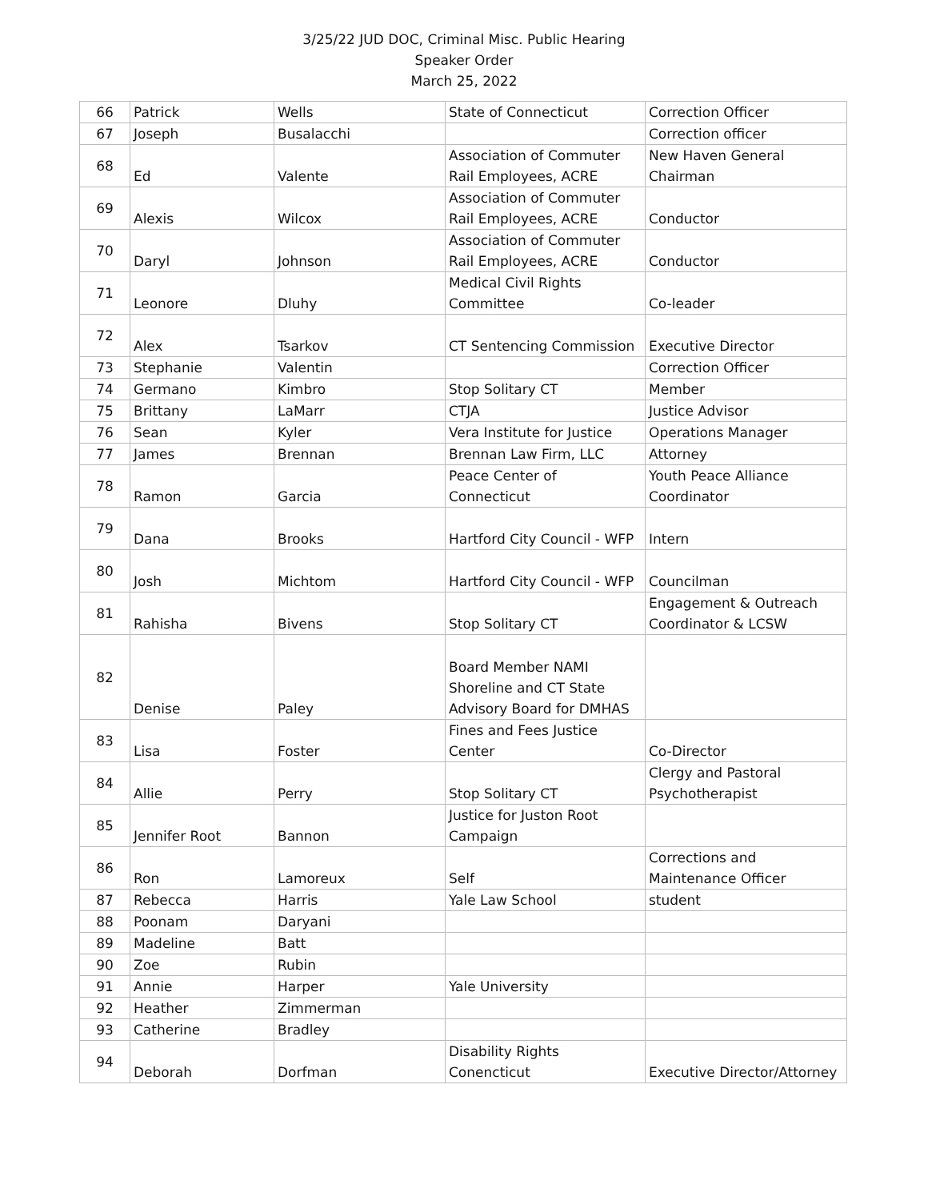3/25/22 JUD DOC, Criminal Misc. Public Hearing
Speaker Order
March 25, 2022
| 66 | Patrick | Wells | State of Connecticut | Correction Officer |
| 67 | Joseph | Busalacchi | | Correction officer |
| 68 | Ed | Valente | Association of Commuter Rail Employees, ACRE | New Haven General Chairman |
| 69 | Alexis | Wilcox | Association of Commuter Rail Employees, ACRE | Conductor |
| 70 | Daryl | Johnson | Association of Commuter Rail Employees, ACRE | Conductor |
| 71 | Leonore | Dluhy | Medical Civil Rights Committee | Co-leader |
| 72 | Alex | Tsarkov | CT Sentencing Commission | Executive Director |
| 73 | Stephanie | Valentin | | Correction Officer |
| 74 | Germano | Kimbro | Stop Solitary CT | Member |
| 75 | Brittany | LaMarr | CTJA | Justice Advisor |
| 76 | Sean | Kyler | Vera Institute for Justice | Operations Manager |
| 77 | James | Brennan | Brennan Law Firm, LLC | Attorney |
| 78 | Ramon | Garcia | Peace Center of Connecticut | Youth Peace Alliance Coordinator |
| 79 | Dana | Brooks | Hartford City Council - WFP | Intern |
| 80 | Josh | Michtom | Hartford City Council - WFP | Councilman |
| 81 | Rahisha | Bivens | Stop Solitary CT | Engagement & Outreach Coordinator & LCSW |
| 82 | Denise | Paley | Board Member NAMI Shoreline and CT State Advisory Board for DMHAS | |
| 83 | Lisa | Foster | Fines and Fees Justice Center | Co-Director |
| 84 | Allie | Perry | Stop Solitary CT | Clergy and Pastoral Psychotherapist |
| 85 | Jennifer Root | Bannon | Justice for Juston Root Campaign | |
| 86 | Ron | Lamoreux | Self | Corrections and Maintenance Officer |
| 87 | Rebecca | Harris | Yale Law School | student |
| 88 | Poonam | Daryani | | |
| 89 | Madeline | Batt | | |
| 90 | Zoe | Rubin | | |
| 91 | Annie | Harper | Yale University | |
| 92 | Heather | Zimmerman | | |
| 93 | Catherine | Bradley | | |
| 94 | Deborah | Dorfman | Disability Rights Conencticut | Executive Director/Attorney |